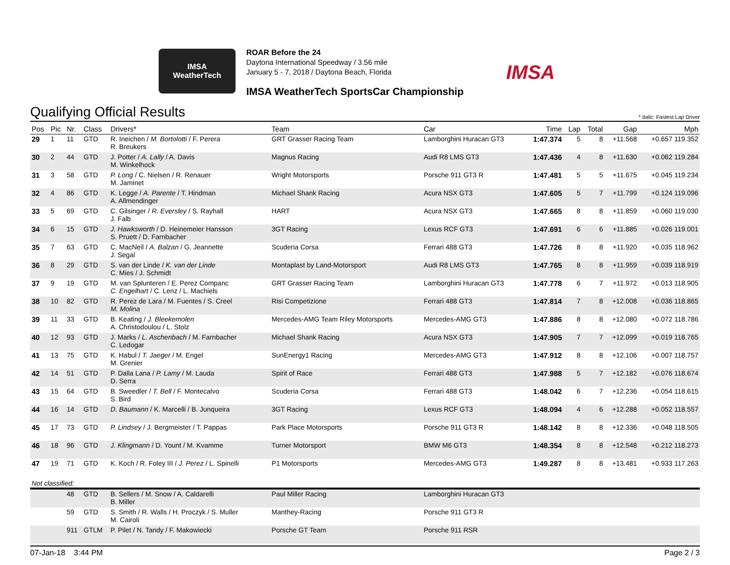IMSA
WeatherTech
ROAR Before the 24
Daytona International Speedway / 3.56 mile
January 5 - 7, 2018 / Daytona Beach, Florida
IMSA WeatherTech SportsCar Championship
IMSA
Qualifying Official Results
* Italic: Fastest Lap Driver
| Pos | Pic | Nr. | Class | Drivers* | Team | Car | Time | Lap | Total | Gap | Mph |
| --- | --- | --- | --- | --- | --- | --- | --- | --- | --- | --- | --- |
| 29 | 1 | 11 | GTD | R. Ineichen / M. Bortolotti / F. Perera R. Breukers | GRT Grasser Racing Team | Lamborghini Huracan GT3 | 1:47.374 | 5 | 8 | +11.568 | +0.657 119.352 |
| 30 | 2 | 44 | GTD | J. Potter / A. Lally / A. Davis M. Winkelhock | Magnus Racing | Audi R8 LMS GT3 | 1:47.436 | 4 | 8 | +11.630 | +0.062 119.284 |
| 31 | 3 | 58 | GTD | P. Long / C. Nielsen / R. Renauer M. Jaminet | Wright Motorsports | Porsche 911 GT3 R | 1:47.481 | 5 | 5 | +11.675 | +0.045 119.234 |
| 32 | 4 | 86 | GTD | K. Legge / A. Parente / T. Hindman A. Allmendinger | Michael Shank Racing | Acura NSX GT3 | 1:47.605 | 5 | 7 | +11.799 | +0.124 119.096 |
| 33 | 5 | 69 | GTD | C. Gilsinger / R. Eversley / S. Rayhall J. Falb | HART | Acura NSX GT3 | 1:47.665 | 8 | 8 | +11.859 | +0.060 119.030 |
| 34 | 6 | 15 | GTD | J. Hawksworth / D. Heinemeier Hansson S. Pruett / D. Farnbacher | 3GT Racing | Lexus RCF GT3 | 1:47.691 | 6 | 6 | +11.885 | +0.026 119.001 |
| 35 | 7 | 63 | GTD | C. MacNeil / A. Balzan / G. Jeannette J. Segal | Scuderia Corsa | Ferrari 488 GT3 | 1:47.726 | 8 | 8 | +11.920 | +0.035 118.962 |
| 36 | 8 | 29 | GTD | S. van der Linde / K. van der Linde C. Mies / J. Schmidt | Montaplast by Land-Motorsport | Audi R8 LMS GT3 | 1:47.765 | 8 | 8 | +11.959 | +0.039 118.919 |
| 37 | 9 | 19 | GTD | M. van Splunteren / E. Perez Companc C. Engelhart / C. Lenz / L. Machiels | GRT Grasser Racing Team | Lamborghini Huracan GT3 | 1:47.778 | 6 | 7 | +11.972 | +0.013 118.905 |
| 38 | 10 | 82 | GTD | R. Perez de Lara / M. Fuentes / S. Creel M. Molina | Risi Competizione | Ferrari 488 GT3 | 1:47.814 | 7 | 8 | +12.008 | +0.036 118.865 |
| 39 | 11 | 33 | GTD | B. Keating / J. Bleekemolen A. Christodoulou / L. Stolz | Mercedes-AMG Team Riley Motorsports | Mercedes-AMG GT3 | 1:47.886 | 8 | 8 | +12.080 | +0.072 118.786 |
| 40 | 12 | 93 | GTD | J. Marks / L. Aschenbach / M. Farnbacher C. Ledogar | Michael Shank Racing | Acura NSX GT3 | 1:47.905 | 7 | 7 | +12.099 | +0.019 118.765 |
| 41 | 13 | 75 | GTD | K. Habul / T. Jaeger / M. Engel M. Grenier | SunEnergy1 Racing | Mercedes-AMG GT3 | 1:47.912 | 8 | 8 | +12.106 | +0.007 118.757 |
| 42 | 14 | 51 | GTD | P. Dalla Lana / P. Lamy / M. Lauda D. Serra | Spirit of Race | Ferrari 488 GT3 | 1:47.988 | 5 | 7 | +12.182 | +0.076 118.674 |
| 43 | 15 | 64 | GTD | B. Sweedler / T. Bell / F. Montecalvo S. Bird | Scuderia Corsa | Ferrari 488 GT3 | 1:48.042 | 6 | 7 | +12.236 | +0.054 118.615 |
| 44 | 16 | 14 | GTD | D. Baumann / K. Marcelli / B. Junqueira | 3GT Racing | Lexus RCF GT3 | 1:48.094 | 4 | 6 | +12.288 | +0.052 118.557 |
| 45 | 17 | 73 | GTD | P. Lindsey / J. Bergmeister / T. Pappas | Park Place Motorsports | Porsche 911 GT3 R | 1:48.142 | 8 | 8 | +12.336 | +0.048 118.505 |
| 46 | 18 | 96 | GTD | J. Klingmann / D. Yount / M. Kvamme | Turner Motorsport | BMW M6 GT3 | 1:48.354 | 8 | 8 | +12.548 | +0.212 118.273 |
| 47 | 19 | 71 | GTD | K. Koch / R. Foley III / J. Perez / L. Spinelli | P1 Motorsports | Mercedes-AMG GT3 | 1:49.287 | 8 | 8 | +13.481 | +0.933 117.263 |
| Not classified: | | | | | | | | | | | |
| | | 48 | GTD | B. Sellers / M. Snow / A. Caldarelli B. Miller | Paul Miller Racing | Lamborghini Huracan GT3 | | | | | |
| | | 59 | GTD | S. Smith / R. Walls / H. Proczyk / S. Muller M. Cairoli | Manthey-Racing | Porsche 911 GT3 R | | | | | |
| | | 911 | GTLM | P. Pilet / N. Tandy / F. Makowiecki | Porsche GT Team | Porsche 911 RSR | | | | | |
07-Jan-18 3:44 PM Page 2 / 3